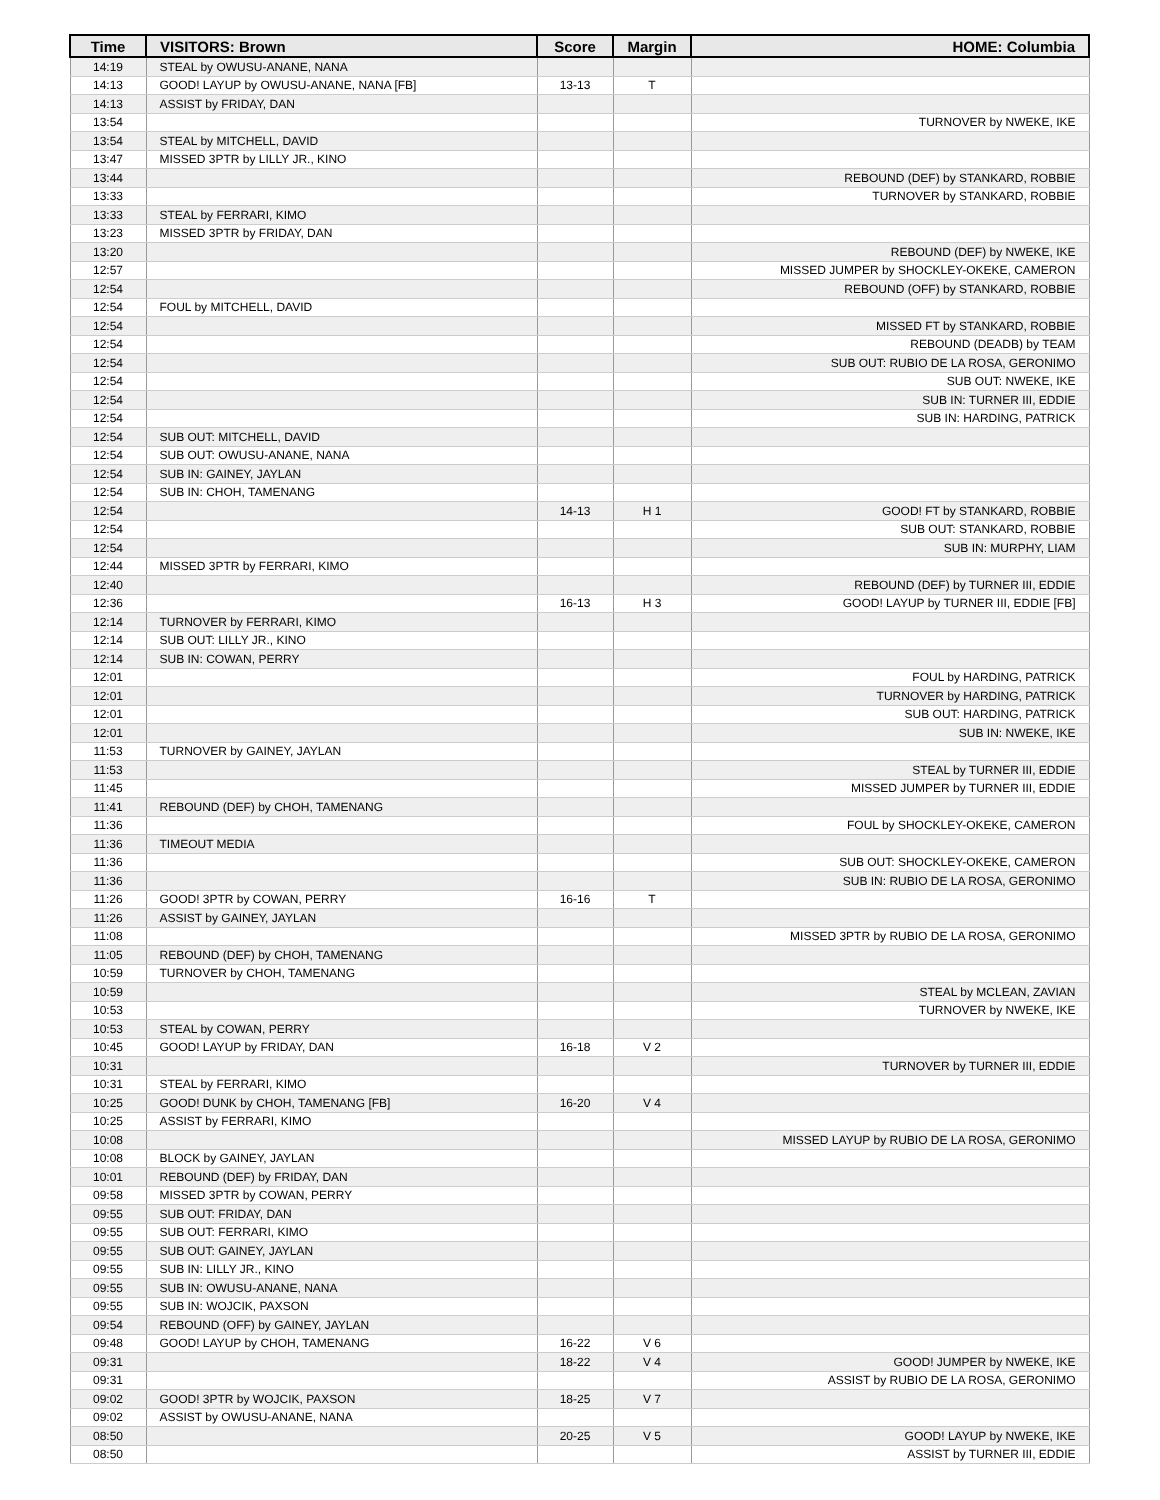| Time | VISITORS: Brown | Score | Margin | HOME: Columbia |
| --- | --- | --- | --- | --- |
| 14:19 | STEAL by OWUSU-ANANE, NANA | | | |
| 14:13 | GOOD! LAYUP by OWUSU-ANANE, NANA [FB] | 13-13 | T | |
| 14:13 | ASSIST by FRIDAY, DAN | | | |
| 13:54 | | | | TURNOVER by NWEKE, IKE |
| 13:54 | STEAL by MITCHELL, DAVID | | | |
| 13:47 | MISSED 3PTR by LILLY JR., KINO | | | |
| 13:44 | | | | REBOUND (DEF) by STANKARD, ROBBIE |
| 13:33 | | | | TURNOVER by STANKARD, ROBBIE |
| 13:33 | STEAL by FERRARI, KIMO | | | |
| 13:23 | MISSED 3PTR by FRIDAY, DAN | | | |
| 13:20 | | | | REBOUND (DEF) by NWEKE, IKE |
| 12:57 | | | | MISSED JUMPER by SHOCKLEY-OKEKE, CAMERON |
| 12:54 | | | | REBOUND (OFF) by STANKARD, ROBBIE |
| 12:54 | FOUL by MITCHELL, DAVID | | | |
| 12:54 | | | | MISSED FT by STANKARD, ROBBIE |
| 12:54 | | | | REBOUND (DEADB) by TEAM |
| 12:54 | | | | SUB OUT: RUBIO DE LA ROSA, GERONIMO |
| 12:54 | | | | SUB OUT: NWEKE, IKE |
| 12:54 | | | | SUB IN: TURNER III, EDDIE |
| 12:54 | | | | SUB IN: HARDING, PATRICK |
| 12:54 | SUB OUT: MITCHELL, DAVID | | | |
| 12:54 | SUB OUT: OWUSU-ANANE, NANA | | | |
| 12:54 | SUB IN: GAINEY, JAYLAN | | | |
| 12:54 | SUB IN: CHOH, TAMENANG | | | |
| 12:54 | | 14-13 | H 1 | GOOD! FT by STANKARD, ROBBIE |
| 12:54 | | | | SUB OUT: STANKARD, ROBBIE |
| 12:54 | | | | SUB IN: MURPHY, LIAM |
| 12:44 | MISSED 3PTR by FERRARI, KIMO | | | |
| 12:40 | | | | REBOUND (DEF) by TURNER III, EDDIE |
| 12:36 | | 16-13 | H 3 | GOOD! LAYUP by TURNER III, EDDIE [FB] |
| 12:14 | TURNOVER by FERRARI, KIMO | | | |
| 12:14 | SUB OUT: LILLY JR., KINO | | | |
| 12:14 | SUB IN: COWAN, PERRY | | | |
| 12:01 | | | | FOUL by HARDING, PATRICK |
| 12:01 | | | | TURNOVER by HARDING, PATRICK |
| 12:01 | | | | SUB OUT: HARDING, PATRICK |
| 12:01 | | | | SUB IN: NWEKE, IKE |
| 11:53 | TURNOVER by GAINEY, JAYLAN | | | |
| 11:53 | | | | STEAL by TURNER III, EDDIE |
| 11:45 | | | | MISSED JUMPER by TURNER III, EDDIE |
| 11:41 | REBOUND (DEF) by CHOH, TAMENANG | | | |
| 11:36 | | | | FOUL by SHOCKLEY-OKEKE, CAMERON |
| 11:36 | TIMEOUT MEDIA | | | |
| 11:36 | | | | SUB OUT: SHOCKLEY-OKEKE, CAMERON |
| 11:36 | | | | SUB IN: RUBIO DE LA ROSA, GERONIMO |
| 11:26 | GOOD! 3PTR by COWAN, PERRY | 16-16 | T | |
| 11:26 | ASSIST by GAINEY, JAYLAN | | | |
| 11:08 | | | | MISSED 3PTR by RUBIO DE LA ROSA, GERONIMO |
| 11:05 | REBOUND (DEF) by CHOH, TAMENANG | | | |
| 10:59 | TURNOVER by CHOH, TAMENANG | | | |
| 10:59 | | | | STEAL by MCLEAN, ZAVIAN |
| 10:53 | | | | TURNOVER by NWEKE, IKE |
| 10:53 | STEAL by COWAN, PERRY | | | |
| 10:45 | GOOD! LAYUP by FRIDAY, DAN | 16-18 | V 2 | |
| 10:31 | | | | TURNOVER by TURNER III, EDDIE |
| 10:31 | STEAL by FERRARI, KIMO | | | |
| 10:25 | GOOD! DUNK by CHOH, TAMENANG [FB] | 16-20 | V 4 | |
| 10:25 | ASSIST by FERRARI, KIMO | | | |
| 10:08 | | | | MISSED LAYUP by RUBIO DE LA ROSA, GERONIMO |
| 10:08 | BLOCK by GAINEY, JAYLAN | | | |
| 10:01 | REBOUND (DEF) by FRIDAY, DAN | | | |
| 09:58 | MISSED 3PTR by COWAN, PERRY | | | |
| 09:55 | SUB OUT: FRIDAY, DAN | | | |
| 09:55 | SUB OUT: FERRARI, KIMO | | | |
| 09:55 | SUB OUT: GAINEY, JAYLAN | | | |
| 09:55 | SUB IN: LILLY JR., KINO | | | |
| 09:55 | SUB IN: OWUSU-ANANE, NANA | | | |
| 09:55 | SUB IN: WOJCIK, PAXSON | | | |
| 09:54 | REBOUND (OFF) by GAINEY, JAYLAN | | | |
| 09:48 | GOOD! LAYUP by CHOH, TAMENANG | 16-22 | V 6 | |
| 09:31 | | 18-22 | V 4 | GOOD! JUMPER by NWEKE, IKE |
| 09:31 | | | | ASSIST by RUBIO DE LA ROSA, GERONIMO |
| 09:02 | GOOD! 3PTR by WOJCIK, PAXSON | 18-25 | V 7 | |
| 09:02 | ASSIST by OWUSU-ANANE, NANA | | | |
| 08:50 | | 20-25 | V 5 | GOOD! LAYUP by NWEKE, IKE |
| 08:50 | | | | ASSIST by TURNER III, EDDIE |